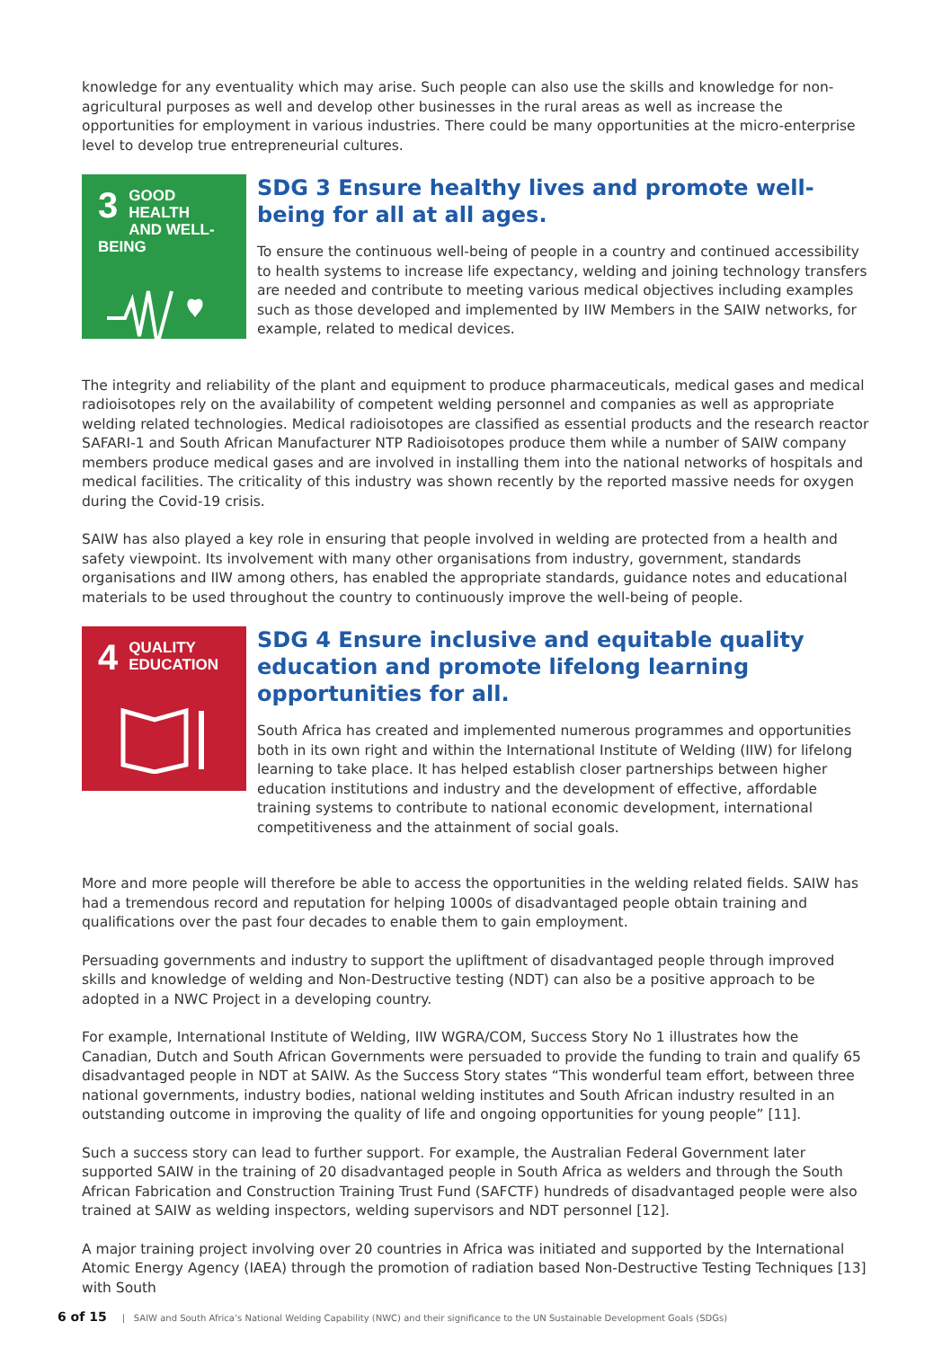knowledge for any eventuality which may arise. Such people can also use the skills and knowledge for non-agricultural purposes as well and develop other businesses in the rural areas as well as increase the opportunities for employment in various industries. There could be many opportunities at the micro-enterprise level to develop true entrepreneurial cultures.
3
GOOD HEALTH
AND WELL-BEING
SDG 3 Ensure healthy lives and promote well-being for all at all ages.
To ensure the continuous well-being of people in a country and continued accessibility to health systems to increase life expectancy, welding and joining technology transfers are needed and contribute to meeting various medical objectives including examples such as those developed and implemented by IIW Members in the SAIW networks, for example, related to medical devices.
The integrity and reliability of the plant and equipment to produce pharmaceuticals, medical gases and medical radioisotopes rely on the availability of competent welding personnel and companies as well as appropriate welding related technologies. Medical radioisotopes are classified as essential products and the research reactor SAFARI-1 and South African Manufacturer NTP Radioisotopes produce them while a number of SAIW company members produce medical gases and are involved in installing them into the national networks of hospitals and medical facilities. The criticality of this industry was shown recently by the reported massive needs for oxygen during the Covid-19 crisis.
SAIW has also played a key role in ensuring that people involved in welding are protected from a health and safety viewpoint. Its involvement with many other organisations from industry, government, standards organisations and IIW among others, has enabled the appropriate standards, guidance notes and educational materials to be used throughout the country to continuously improve the well-being of people.
4
QUALITY
EDUCATION
SDG 4 Ensure inclusive and equitable quality education and promote lifelong learning opportunities for all.
South Africa has created and implemented numerous programmes and opportunities both in its own right and within the International Institute of Welding (IIW) for lifelong learning to take place. It has helped establish closer partnerships between higher education institutions and industry and the development of effective, affordable training systems to contribute to national economic development, international competitiveness and the attainment of social goals.
More and more people will therefore be able to access the opportunities in the welding related fields. SAIW has had a tremendous record and reputation for helping 1000s of disadvantaged people obtain training and qualifications over the past four decades to enable them to gain employment.
Persuading governments and industry to support the upliftment of disadvantaged people through improved skills and knowledge of welding and Non-Destructive testing (NDT) can also be a positive approach to be adopted in a NWC Project in a developing country.
For example, International Institute of Welding, IIW WGRA/COM, Success Story No 1 illustrates how the Canadian, Dutch and South African Governments were persuaded to provide the funding to train and qualify 65 disadvantaged people in NDT at SAIW. As the Success Story states “This wonderful team effort, between three national governments, industry bodies, national welding institutes and South African industry resulted in an outstanding outcome in improving the quality of life and ongoing opportunities for young people” [11].
Such a success story can lead to further support. For example, the Australian Federal Government later supported SAIW in the training of 20 disadvantaged people in South Africa as welders and through the South African Fabrication and Construction Training Trust Fund (SAFCTF) hundreds of disadvantaged people were also trained at SAIW as welding inspectors, welding supervisors and NDT personnel [12].
A major training project involving over 20 countries in Africa was initiated and supported by the International Atomic Energy Agency (IAEA) through the promotion of radiation based Non-Destructive Testing Techniques [13] with South
6 of 15 | SAIW and South Africa’s National Welding Capability (NWC) and their significance to the UN Sustainable Development Goals (SDGs)